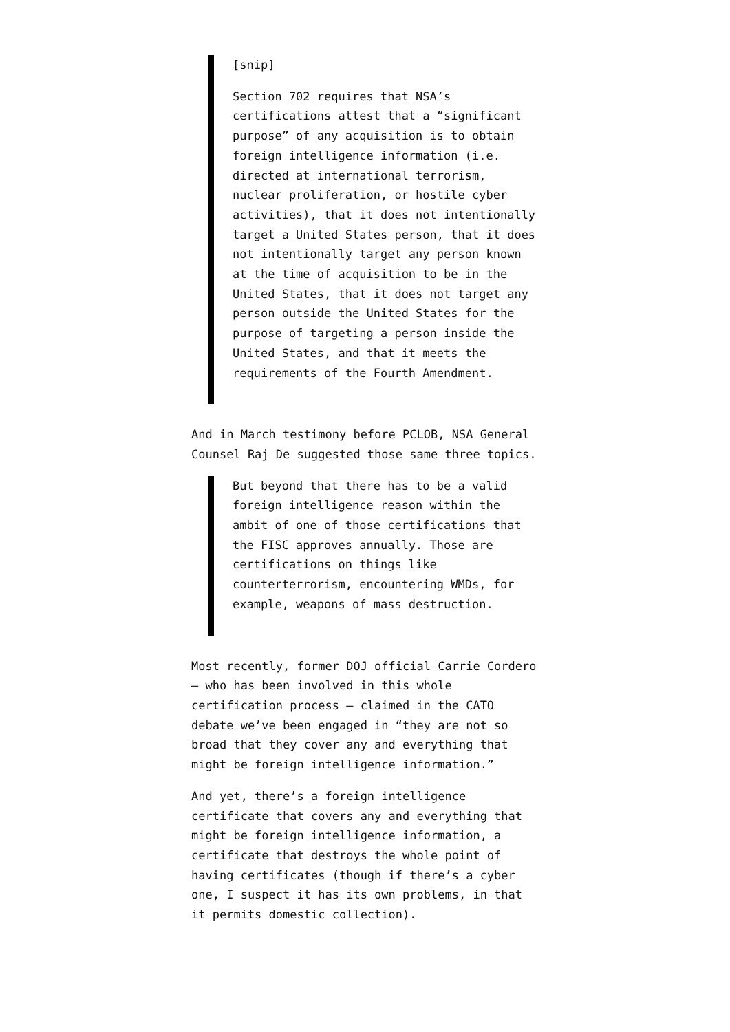[snip]
Section 702 requires that NSA’s certifications attest that a “significant purpose” of any acquisition is to obtain foreign intelligence information (i.e. directed at international terrorism, nuclear proliferation, or hostile cyber activities), that it does not intentionally target a United States person, that it does not intentionally target any person known at the time of acquisition to be in the United States, that it does not target any person outside the United States for the purpose of targeting a person inside the United States, and that it meets the requirements of the Fourth Amendment.
And in March testimony before PCLOB, NSA General Counsel Raj De suggested those same three topics.
But beyond that there has to be a valid foreign intelligence reason within the ambit of one of those certifications that the FISC approves annually. Those are certifications on things like counterterrorism, encountering WMDs, for example, weapons of mass destruction.
Most recently, former DOJ official Carrie Cordero — who has been involved in this whole certification process — claimed in the CATO debate we’ve been engaged in “they are not so broad that they cover any and everything that might be foreign intelligence information.”
And yet, there’s a foreign intelligence certificate that covers any and everything that might be foreign intelligence information, a certificate that destroys the whole point of having certificates (though if there’s a cyber one, I suspect it has its own problems, in that it permits domestic collection).